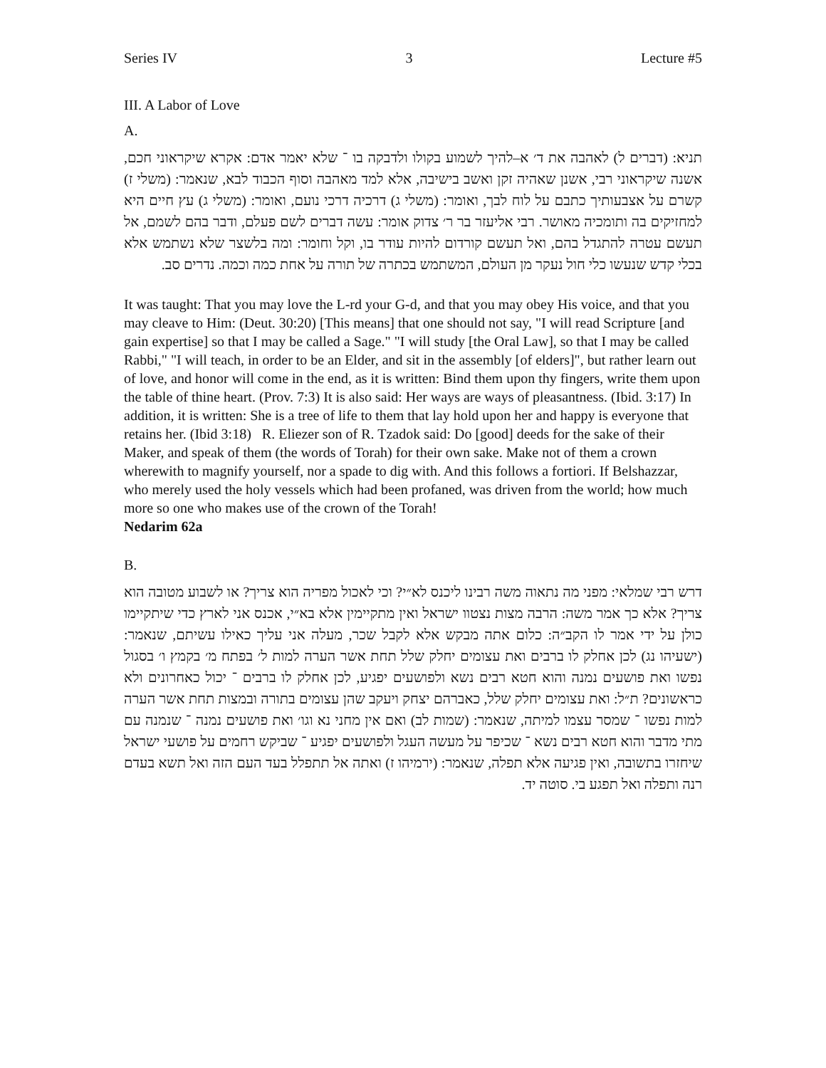Series IV 3 Lecture #5
III. A Labor of Love
A.
תניא: (דברים ל) לאהבה את ד׳ א–להיך לשמוע בקולו ולדבקה בו ־ שלא יאמר אדם: אקרא שיקראוני חכם, אשנה שיקראוני רבי, אשנן שאהיה זקן ואשב בישיבה, אלא למד מאהבה וסוף הכבוד לבא, שנאמר: (משלי ז) קשרם על אצבעותיך כתבם על לוח לבך, ואומר: (משלי ג) דרכיה דרכי נועם, ואומר: (משלי ג) עץ חיים היא למחזיקים בה ותומכיה מאושר. רבי אליעזר בר ר׳ צדוק אומר: עשה דברים לשם פעלם, ודבר בהם לשמם, אל תעשם עטרה להתגדל בהם, ואל תעשם קורדום להיות עודר בו, וקל וחומר: ומה בלשצר שלא נשתמש אלא בכלי קדש שנעשו כלי חול נעקר מן העולם, המשתמש בכתרה של תורה על אחת כמה וכמה. נדרים סב.
It was taught: That you may love the L-rd your G-d, and that you may obey His voice, and that you may cleave to Him: (Deut. 30:20) [This means] that one should not say, "I will read Scripture [and gain expertise] so that I may be called a Sage." "I will study [the Oral Law], so that I may be called Rabbi," "I will teach, in order to be an Elder, and sit in the assembly [of elders]", but rather learn out of love, and honor will come in the end, as it is written: Bind them upon thy fingers, write them upon the table of thine heart. (Prov. 7:3) It is also said: Her ways are ways of pleasantness. (Ibid. 3:17) In addition, it is written: She is a tree of life to them that lay hold upon her and happy is everyone that retains her. (Ibid 3:18) R. Eliezer son of R. Tzadok said: Do [good] deeds for the sake of their Maker, and speak of them (the words of Torah) for their own sake. Make not of them a crown wherewith to magnify yourself, nor a spade to dig with. And this follows a fortiori. If Belshazzar, who merely used the holy vessels which had been profaned, was driven from the world; how much more so one who makes use of the crown of the Torah!
Nedarim 62a
B.
דרש רבי שמלאי: מפני מה נתאוה משה רבינו ליכנס לא״י? וכי לאכול מפריה הוא צריך? או לשבוע מטובה הוא צריך? אלא כך אמר משה: הרבה מצות נצטוו ישראל ואין מתקיימין אלא בא״י, אכנס אני לארץ כדי שיתקיימו כולן על ידי אמר לו הקב״ה: כלום אתה מבקש אלא לקבל שכר, מעלה אני עליך כאילו עשיתם, שנאמר: (ישעיהו נג) לכן אחלק לו ברבים ואת עצומים יחלק שלל תחת אשר הערה למות ל׳ בפתח מ׳ בקמץ ו׳ בסגול נפשו ואת פושעים נמנה והוא חטא רבים נשא ולפושעים יפגיע, לכן אחלק לו ברבים ־ יכול כאחרונים ולא כראשונים? ת״ל: ואת עצומים יחלק שלל, כאברהם יצחק ויעקב שהן עצומים בתורה ובמצות תחת אשר הערה למות נפשו ־ שמסר עצמו למיתה, שנאמר: (שמות לב) ואם אין מחני נא וגו׳ ואת פושעים נמנה ־ שנמנה עם מתי מדבר והוא חטא רבים נשא ־ שכיפר על מעשה העגל ולפושעים יפגיע ־ שביקש רחמים על פושעי ישראל שיחזרו בתשובה, ואין פגיעה אלא תפלה, שנאמר: (ירמיהו ז) ואתה אל תתפלל בעד העם הזה ואל תשא בעדם רנה ותפלה ואל תפגע בי. סוטה יד.